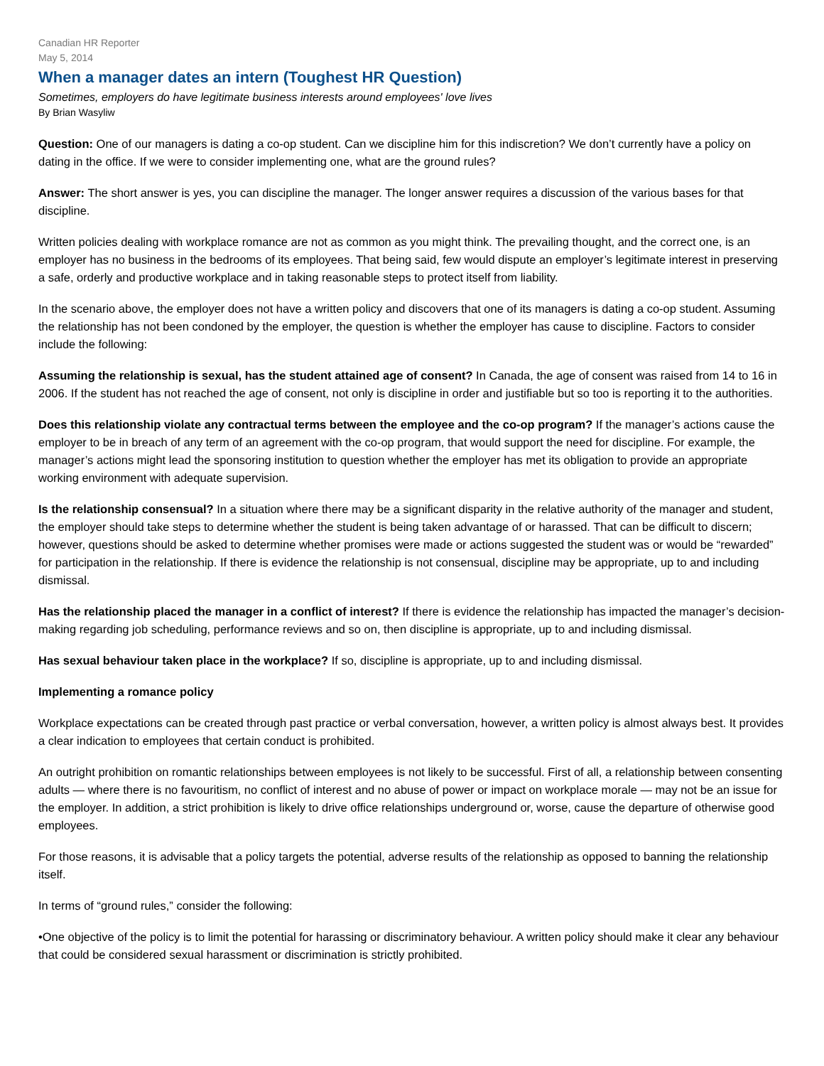Canadian HR Reporter
May 5, 2014
When a manager dates an intern (Toughest HR Question)
Sometimes, employers do have legitimate business interests around employees' love lives
By Brian Wasyliw
Question: One of our managers is dating a co-op student. Can we discipline him for this indiscretion? We don’t currently have a policy on dating in the office. If we were to consider implementing one, what are the ground rules?
Answer: The short answer is yes, you can discipline the manager. The longer answer requires a discussion of the various bases for that discipline.
Written policies dealing with workplace romance are not as common as you might think. The prevailing thought, and the correct one, is an employer has no business in the bedrooms of its employees. That being said, few would dispute an employer’s legitimate interest in preserving a safe, orderly and productive workplace and in taking reasonable steps to protect itself from liability.
In the scenario above, the employer does not have a written policy and discovers that one of its managers is dating a co-op student. Assuming the relationship has not been condoned by the employer, the question is whether the employer has cause to discipline. Factors to consider include the following:
Assuming the relationship is sexual, has the student attained age of consent? In Canada, the age of consent was raised from 14 to 16 in 2006. If the student has not reached the age of consent, not only is discipline in order and justifiable but so too is reporting it to the authorities.
Does this relationship violate any contractual terms between the employee and the co-op program? If the manager’s actions cause the employer to be in breach of any term of an agreement with the co-op program, that would support the need for discipline. For example, the manager’s actions might lead the sponsoring institution to question whether the employer has met its obligation to provide an appropriate working environment with adequate supervision.
Is the relationship consensual? In a situation where there may be a significant disparity in the relative authority of the manager and student, the employer should take steps to determine whether the student is being taken advantage of or harassed. That can be difficult to discern; however, questions should be asked to determine whether promises were made or actions suggested the student was or would be “rewarded” for participation in the relationship. If there is evidence the relationship is not consensual, discipline may be appropriate, up to and including dismissal.
Has the relationship placed the manager in a conflict of interest? If there is evidence the relationship has impacted the manager’s decision-making regarding job scheduling, performance reviews and so on, then discipline is appropriate, up to and including dismissal.
Has sexual behaviour taken place in the workplace? If so, discipline is appropriate, up to and including dismissal.
Implementing a romance policy
Workplace expectations can be created through past practice or verbal conversation, however, a written policy is almost always best. It provides a clear indication to employees that certain conduct is prohibited.
An outright prohibition on romantic relationships between employees is not likely to be successful. First of all, a relationship between consenting adults — where there is no favouritism, no conflict of interest and no abuse of power or impact on workplace morale — may not be an issue for the employer. In addition, a strict prohibition is likely to drive office relationships underground or, worse, cause the departure of otherwise good employees.
For those reasons, it is advisable that a policy targets the potential, adverse results of the relationship as opposed to banning the relationship itself.
In terms of “ground rules,” consider the following:
•One objective of the policy is to limit the potential for harassing or discriminatory behaviour. A written policy should make it clear any behaviour that could be considered sexual harassment or discrimination is strictly prohibited.